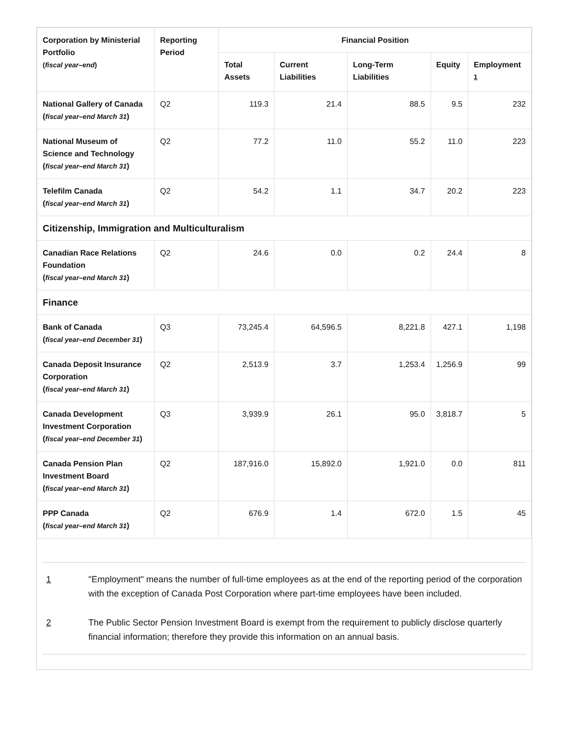| Corporation by Ministerial Portfolio ( fiscal year–end ) | Reporting Period | Financial Position | | | | |
| --- | --- | --- | --- | --- | --- | --- |
| | | Total Assets | Current Liabilities | Long-Term Liabilities | Equity | Employment <sup>1</sup> |
| National Gallery of Canada ( fiscal year–end March 31 ) | Q2 | 119.3 | 21.4 | 88.5 | 9.5 | 232 |
| National Museum of Science and Technology ( fiscal year–end March 31 ) | Q2 | 77.2 | 11.0 | 55.2 | 11.0 | 223 |
| Telefilm Canada ( fiscal year–end March 31 ) | Q2 | 54.2 | 1.1 | 34.7 | 20.2 | 223 |
| Citizenship, Immigration and Multiculturalism | | | | | | |
| Canadian Race Relations Foundation ( fiscal year–end March 31 ) | Q2 | 24.6 | 0.0 | 0.2 | 24.4 | 8 |
| Finance | | | | | | |
| Bank of Canada ( fiscal year–end December 31 ) | Q3 | 73,245.4 | 64,596.5 | 8,221.8 | 427.1 | 1,198 |
| Canada Deposit Insurance Corporation ( fiscal year–end March 31 ) | Q2 | 2,513.9 | 3.7 | 1,253.4 | 1,256.9 | 99 |
| Canada Development Investment Corporation ( fiscal year–end December 31 ) | Q3 | 3,939.9 | 26.1 | 95.0 | 3,818.7 | 5 |
| Canada Pension Plan Investment Board ( fiscal year–end March 31 ) | Q2 | 187,916.0 | 15,892.0 | 1,921.0 | 0.0 | 811 |
| PPP Canada ( fiscal year–end March 31 ) | Q2 | 676.9 | 1.4 | 672.0 | 1.5 | 45 |
1 "Employment" means the number of full-time employees as at the end of the reporting period of the corporation with the exception of Canada Post Corporation where part-time employees have been included.
2 The Public Sector Pension Investment Board is exempt from the requirement to publicly disclose quarterly financial information; therefore they provide this information on an annual basis.